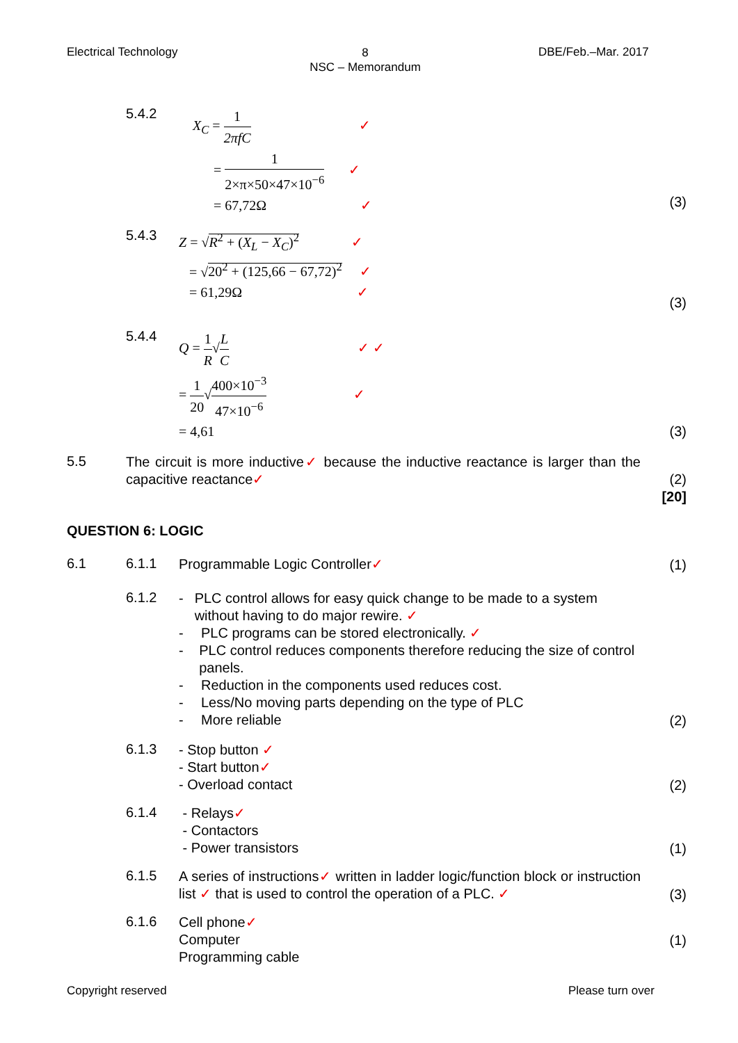Electrical Technology
8
NSC – Memorandum
DBE/Feb.–Mar. 2017
5.4.2
X<sub>C</sub> = 1 2πfC ✓
= 1 2×π×50×47×10<sup>−6</sup> ✓
= 67,72Ω ✓
(3)
5.4.3
Z = √R<sup>2</sup> + (X<sub>L</sub> − X<sub>C</sub>)<sup>2</sup> ✓
= √20<sup>2</sup> + (125,66 − 67,72)<sup>2</sup> ✓
= 61,29Ω ✓
(3)
5.4.4
Q = 1 R√L C ✓ ✓
= 1 20√400×10<sup>−3</sup> 47×10<sup>−6</sup> ✓
= 4,61
(3)
5.5
The circuit is more inductive✓ because the inductive reactance is larger than the capacitive reactance✓
(2)
[20]
QUESTION 6: LOGIC
6.1 6.1.1
Programmable Logic Controller✓
(1)
6.1.2
- PLC control allows for easy quick change to be made to a system without having to do major rewire. ✓
- PLC programs can be stored electronically. ✓
- PLC control reduces components therefore reducing the size of control panels.
- Reduction in the components used reduces cost.
- Less/No moving parts depending on the type of PLC
- More reliable
(2)
6.1.3
- Stop button ✓
- Start button✓
- Overload contact
(2)
6.1.4
- Relays✓
- Contactors
- Power transistors
(1)
6.1.5
A series of instructions✓ written in ladder logic/function block or instruction list ✓ that is used to control the operation of a PLC. ✓
(3)
6.1.6
Cell phone✓
Computer
Programming cable
(1)
Copyright reserved Please turn over